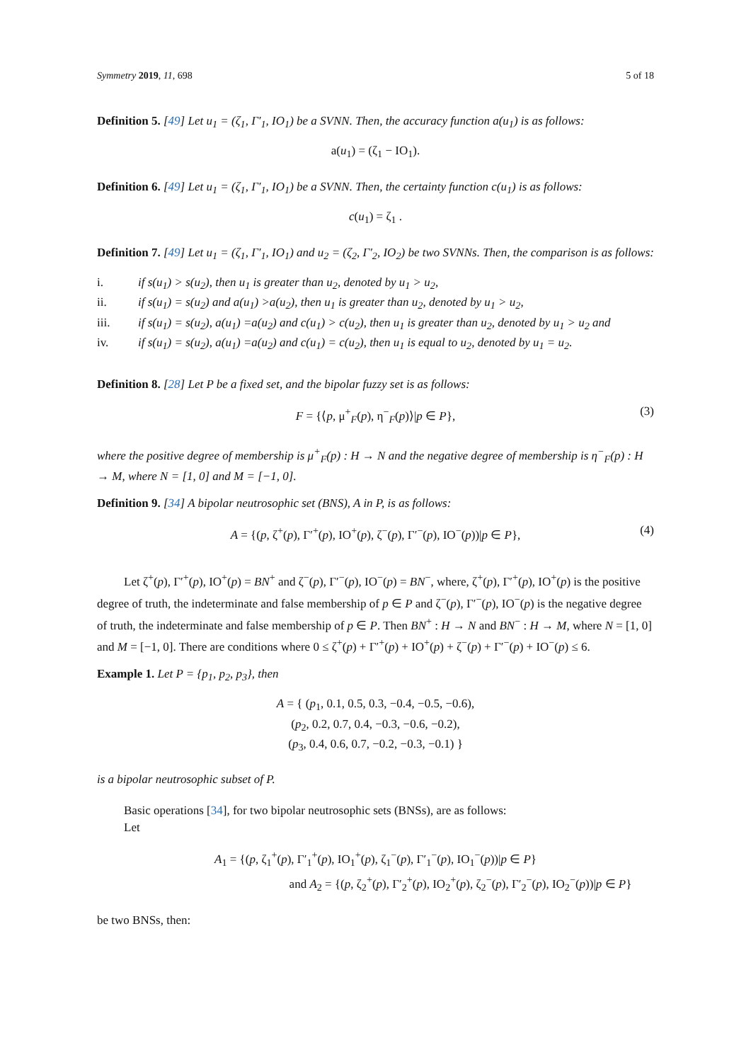Symmetry 2019, 11, 698 5 of 18
Definition 5. [49] Let u<sub>1</sub> = (ζ<sub>1</sub>, Γ′<sub>1</sub>, IO<sub>1</sub>) be a SVNN. Then, the accuracy function a(u<sub>1</sub>) is as follows:
a(u<sub>1</sub>) = (ζ<sub>1</sub> − IO<sub>1</sub>).
Definition 6. [49] Let u<sub>1</sub> = (ζ<sub>1</sub>, Γ′<sub>1</sub>, IO<sub>1</sub>) be a SVNN. Then, the certainty function c(u<sub>1</sub>) is as follows:
c(u<sub>1</sub>) = ζ<sub>1</sub> .
Definition 7. [49] Let u<sub>1</sub> = (ζ<sub>1</sub>, Γ′<sub>1</sub>, IO<sub>1</sub>) and u<sub>2</sub> = (ζ<sub>2</sub>, Γ′<sub>2</sub>, IO<sub>2</sub>) be two SVNNs. Then, the comparison is as follows:
i. if s(u<sub>1</sub>) > s(u<sub>2</sub>), then u<sub>1</sub> is greater than u<sub>2</sub>, denoted by u<sub>1</sub> > u<sub>2</sub>,
ii. if s(u<sub>1</sub>) = s(u<sub>2</sub>) and a(u<sub>1</sub>) >a(u<sub>2</sub>), then u<sub>1</sub> is greater than u<sub>2</sub>, denoted by u<sub>1</sub> > u<sub>2</sub>,
iii. if s(u<sub>1</sub>) = s(u<sub>2</sub>), a(u<sub>1</sub>) =a(u<sub>2</sub>) and c(u<sub>1</sub>) > c(u<sub>2</sub>), then u<sub>1</sub> is greater than u<sub>2</sub>, denoted by u<sub>1</sub> > u<sub>2</sub> and
iv. if s(u<sub>1</sub>) = s(u<sub>2</sub>), a(u<sub>1</sub>) =a(u<sub>2</sub>) and c(u<sub>1</sub>) = c(u<sub>2</sub>), then u<sub>1</sub> is equal to u<sub>2</sub>, denoted by u<sub>1</sub> = u<sub>2</sub>.
Definition 8. [28] Let P be a fixed set, and the bipolar fuzzy set is as follows:
F = {⟨p, μ<sup>+</sup><sub>F</sub>(p), η<sup>−</sup><sub>F</sub>(p)⟩|p ∈ P}, (3)
where the positive degree of membership is μ<sup>+</sup><sub>F</sub>(p) : H → N and the negative degree of membership is η<sup>−</sup><sub>F</sub>(p) : H → M, where N = [1, 0] and M = [−1, 0].
Definition 9. [34] A bipolar neutrosophic set (BNS), A in P, is as follows:
A = {(p, ζ<sup>+</sup>(p), Γ′<sup>+</sup>(p), IO<sup>+</sup>(p), ζ<sup>−</sup>(p), Γ′<sup>−</sup>(p), IO<sup>−</sup>(p))|p ∈ P}, (4)
Let ζ<sup>+</sup>(p), Γ′<sup>+</sup>(p), IO<sup>+</sup>(p) = BN<sup>+</sup> and ζ<sup>−</sup>(p), Γ′<sup>−</sup>(p), IO<sup>−</sup>(p) = BN<sup>−</sup>, where, ζ<sup>+</sup>(p), Γ′<sup>+</sup>(p), IO<sup>+</sup>(p) is the positive degree of truth, the indeterminate and false membership of p ∈ P and ζ<sup>−</sup>(p), Γ′<sup>−</sup>(p), IO<sup>−</sup>(p) is the negative degree of truth, the indeterminate and false membership of p ∈ P. Then BN<sup>+</sup> : H → N and BN<sup>−</sup> : H → M, where N = [1, 0] and M = [−1, 0]. There are conditions where 0 ≤ ζ<sup>+</sup>(p) + Γ′<sup>+</sup>(p) + IO<sup>+</sup>(p) + ζ<sup>−</sup>(p) + Γ′<sup>−</sup>(p) + IO<sup>−</sup>(p) ≤ 6.
Example 1. Let P = {p<sub>1</sub>, p<sub>2</sub>, p<sub>3</sub>}, then
A = { (p<sub>1</sub>, 0.1, 0.5, 0.3, −0.4, −0.5, −0.6),
(p<sub>2</sub>, 0.2, 0.7, 0.4, −0.3, −0.6, −0.2),
(p<sub>3</sub>, 0.4, 0.6, 0.7, −0.2, −0.3, −0.1) }
is a bipolar neutrosophic subset of P.
Basic operations [34], for two bipolar neutrosophic sets (BNSs), are as follows:
Let
A<sub>1</sub> = {(p, ζ<sub>1</sub><sup>+</sup>(p), Γ′<sub>1</sub><sup>+</sup>(p), IO<sub>1</sub><sup>+</sup>(p), ζ<sub>1</sub><sup>−</sup>(p), Γ′<sub>1</sub><sup>−</sup>(p), IO<sub>1</sub><sup>−</sup>(p))|p ∈ P}
and A<sub>2</sub> = {(p, ζ<sub>2</sub><sup>+</sup>(p), Γ′<sub>2</sub><sup>+</sup>(p), IO<sub>2</sub><sup>+</sup>(p), ζ<sub>2</sub><sup>−</sup>(p), Γ′<sub>2</sub><sup>−</sup>(p), IO<sub>2</sub><sup>−</sup>(p))|p ∈ P}
be two BNSs, then: